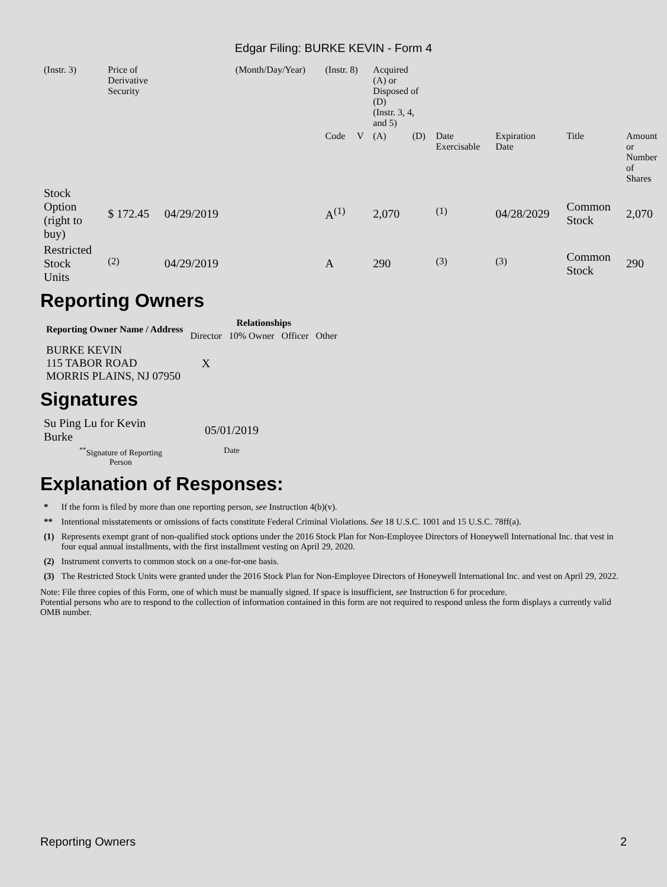Edgar Filing: BURKE KEVIN - Form 4
| (Instr. 3) | Price of Derivative Security | | (Month/Day/Year) | (Instr. 8) | | Acquired (A) or Disposed of (D) (Instr. 3, 4, and 5) | | | | | |
| | | | | Code | V | (A) | (D) | Date Exercisable | Expiration Date | Title | Amount or Number of Shares |
| Stock Option (right to buy) | $ 172.45 | 04/29/2019 | | A<sup>(1)</sup> | | 2,070 | | <sup>(1)</sup> | 04/28/2029 | Common Stock | 2,070 |
| Restricted Stock Units | <sup>(2)</sup> | 04/29/2019 | | A | | 290 | | <sup>(3)</sup> | <sup>(3)</sup> | Common Stock | 290 |
Reporting Owners
| Reporting Owner Name / Address | Relationships | | | |
| --- | --- | --- | --- | --- |
| | Director | 10% Owner | Officer | Other |
| BURKE KEVIN 115 TABOR ROAD MORRIS PLAINS, NJ 07950 | X | | | |
Signatures
| Su Ping Lu for Kevin Burke | 05/01/2019 |
| <sup>**</sup> Signature of Reporting Person | Date |
Explanation of Responses:
| * | If the form is filed by more than one reporting person, see Instruction 4(b)(v). |
| ** | Intentional misstatements or omissions of facts constitute Federal Criminal Violations. See 18 U.S.C. 1001 and 15 U.S.C. 78ff(a). |
| (1) | Represents exempt grant of non-qualified stock options under the 2016 Stock Plan for Non-Employee Directors of Honeywell International Inc. that vest in four equal annual installments, with the first installment vesting on April 29, 2020. |
| (2) | Instrument converts to common stock on a one-for-one basis. |
| (3) | The Restricted Stock Units were granted under the 2016 Stock Plan for Non-Employee Directors of Honeywell International Inc. and vest on April 29, 2022. |
Note: File three copies of this Form, one of which must be manually signed. If space is insufficient, see Instruction 6 for procedure.
Potential persons who are to respond to the collection of information contained in this form are not required to respond unless the form displays a currently valid OMB number.
Reporting Owners 2